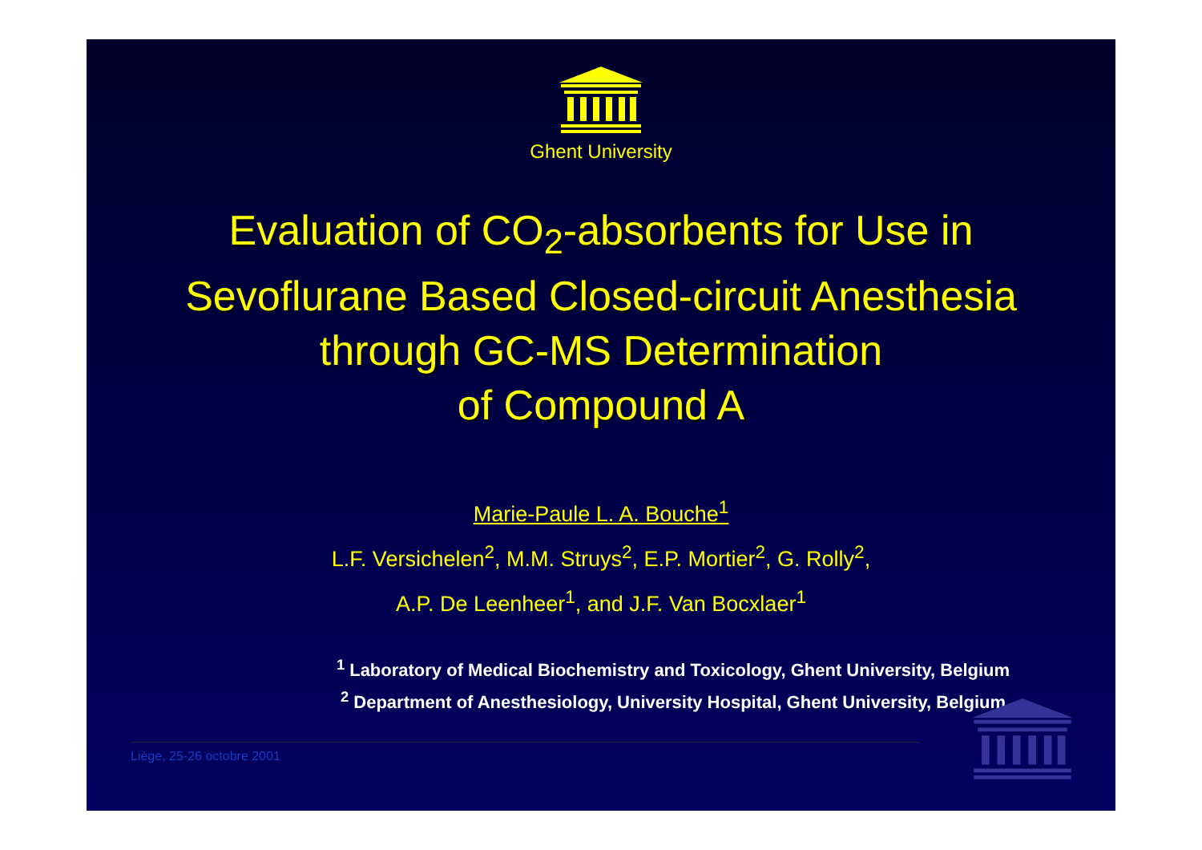Ghent University
Evaluation of CO<sub>2</sub>-absorbents for Use in
Sevoflurane Based Closed-circuit Anesthesia
through GC-MS Determination
of Compound A
Marie-Paule L. A. Bouche<sup>1</sup>
L.F. Versichelen<sup>2</sup>, M.M. Struys<sup>2</sup>, E.P. Mortier<sup>2</sup>, G. Rolly<sup>2</sup>,
A.P. De Leenheer<sup>1</sup>, and J.F. Van Bocxlaer<sup>1</sup>
<sup>1</sup> Laboratory of Medical Biochemistry and Toxicology, Ghent University, Belgium
<sup>2</sup> Department of Anesthesiology, University Hospital, Ghent University, Belgium
Liège, 25-26 octobre 2001